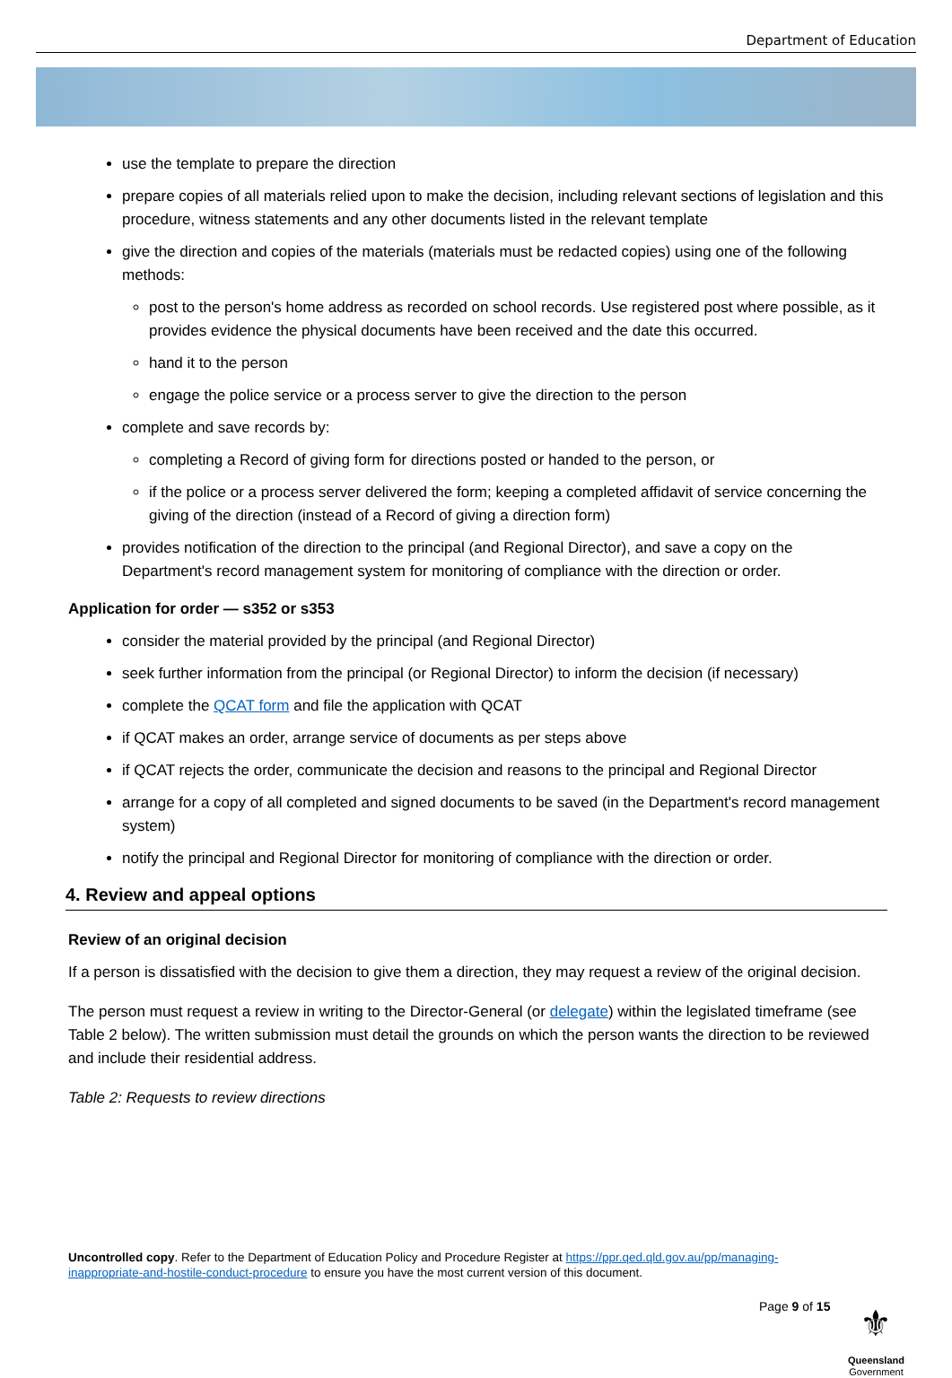Department of Education
use the template to prepare the direction
prepare copies of all materials relied upon to make the decision, including relevant sections of legislation and this procedure, witness statements and any other documents listed in the relevant template
give the direction and copies of the materials (materials must be redacted copies) using one of the following methods:
post to the person's home address as recorded on school records. Use registered post where possible, as it provides evidence the physical documents have been received and the date this occurred.
hand it to the person
engage the police service or a process server to give the direction to the person
complete and save records by:
completing a Record of giving form for directions posted or handed to the person, or
if the police or a process server delivered the form; keeping a completed affidavit of service concerning the giving of the direction (instead of a Record of giving a direction form)
provides notification of the direction to the principal (and Regional Director), and save a copy on the Department's record management system for monitoring of compliance with the direction or order.
Application for order — s352 or s353
consider the material provided by the principal (and Regional Director)
seek further information from the principal (or Regional Director) to inform the decision (if necessary)
complete the QCAT form and file the application with QCAT
if QCAT makes an order, arrange service of documents as per steps above
if QCAT rejects the order, communicate the decision and reasons to the principal and Regional Director
arrange for a copy of all completed and signed documents to be saved (in the Department's record management system)
notify the principal and Regional Director for monitoring of compliance with the direction or order.
4. Review and appeal options
Review of an original decision
If a person is dissatisfied with the decision to give them a direction, they may request a review of the original decision.
The person must request a review in writing to the Director-General (or delegate) within the legislated timeframe (see Table 2 below). The written submission must detail the grounds on which the person wants the direction to be reviewed and include their residential address.
Table 2: Requests to review directions
Uncontrolled copy. Refer to the Department of Education Policy and Procedure Register at https://ppr.qed.qld.gov.au/pp/managing-inappropriate-and-hostile-conduct-procedure to ensure you have the most current version of this document.
Page 9 of 15
⚜
Queensland
Government